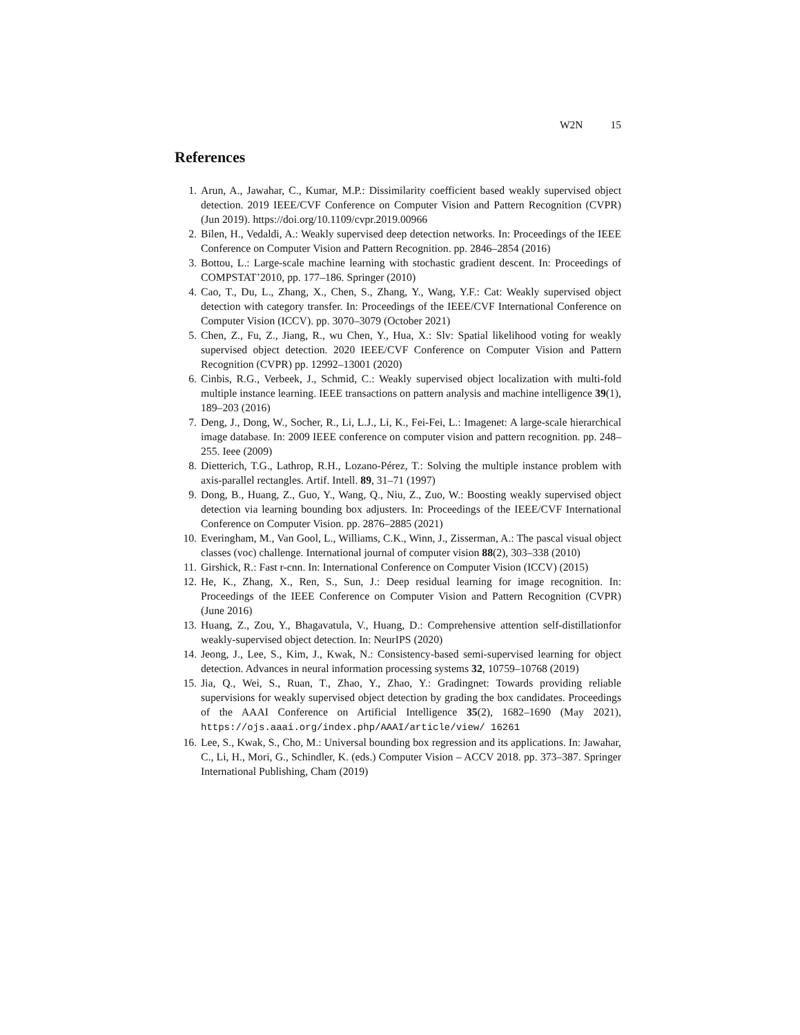W2N 15
References
1. Arun, A., Jawahar, C., Kumar, M.P.: Dissimilarity coefficient based weakly supervised object detection. 2019 IEEE/CVF Conference on Computer Vision and Pattern Recognition (CVPR) (Jun 2019). https://doi.org/10.1109/cvpr.2019.00966
2. Bilen, H., Vedaldi, A.: Weakly supervised deep detection networks. In: Proceedings of the IEEE Conference on Computer Vision and Pattern Recognition. pp. 2846–2854 (2016)
3. Bottou, L.: Large-scale machine learning with stochastic gradient descent. In: Proceedings of COMPSTAT’2010, pp. 177–186. Springer (2010)
4. Cao, T., Du, L., Zhang, X., Chen, S., Zhang, Y., Wang, Y.F.: Cat: Weakly supervised object detection with category transfer. In: Proceedings of the IEEE/CVF International Conference on Computer Vision (ICCV). pp. 3070–3079 (October 2021)
5. Chen, Z., Fu, Z., Jiang, R., wu Chen, Y., Hua, X.: Slv: Spatial likelihood voting for weakly supervised object detection. 2020 IEEE/CVF Conference on Computer Vision and Pattern Recognition (CVPR) pp. 12992–13001 (2020)
6. Cinbis, R.G., Verbeek, J., Schmid, C.: Weakly supervised object localization with multi-fold multiple instance learning. IEEE transactions on pattern analysis and machine intelligence 39(1), 189–203 (2016)
7. Deng, J., Dong, W., Socher, R., Li, L.J., Li, K., Fei-Fei, L.: Imagenet: A large-scale hierarchical image database. In: 2009 IEEE conference on computer vision and pattern recognition. pp. 248–255. Ieee (2009)
8. Dietterich, T.G., Lathrop, R.H., Lozano-Pérez, T.: Solving the multiple instance problem with axis-parallel rectangles. Artif. Intell. 89, 31–71 (1997)
9. Dong, B., Huang, Z., Guo, Y., Wang, Q., Niu, Z., Zuo, W.: Boosting weakly supervised object detection via learning bounding box adjusters. In: Proceedings of the IEEE/CVF International Conference on Computer Vision. pp. 2876–2885 (2021)
10. Everingham, M., Van Gool, L., Williams, C.K., Winn, J., Zisserman, A.: The pascal visual object classes (voc) challenge. International journal of computer vision 88(2), 303–338 (2010)
11. Girshick, R.: Fast r-cnn. In: International Conference on Computer Vision (ICCV) (2015)
12. He, K., Zhang, X., Ren, S., Sun, J.: Deep residual learning for image recognition. In: Proceedings of the IEEE Conference on Computer Vision and Pattern Recognition (CVPR) (June 2016)
13. Huang, Z., Zou, Y., Bhagavatula, V., Huang, D.: Comprehensive attention self-distillationfor weakly-supervised object detection. In: NeurIPS (2020)
14. Jeong, J., Lee, S., Kim, J., Kwak, N.: Consistency-based semi-supervised learning for object detection. Advances in neural information processing systems 32, 10759–10768 (2019)
15. Jia, Q., Wei, S., Ruan, T., Zhao, Y., Zhao, Y.: Gradingnet: Towards providing reliable supervisions for weakly supervised object detection by grading the box candidates. Proceedings of the AAAI Conference on Artificial Intelligence 35(2), 1682–1690 (May 2021), https://ojs.aaai.org/index.php/AAAI/article/view/ 16261
16. Lee, S., Kwak, S., Cho, M.: Universal bounding box regression and its applications. In: Jawahar, C., Li, H., Mori, G., Schindler, K. (eds.) Computer Vision – ACCV 2018. pp. 373–387. Springer International Publishing, Cham (2019)